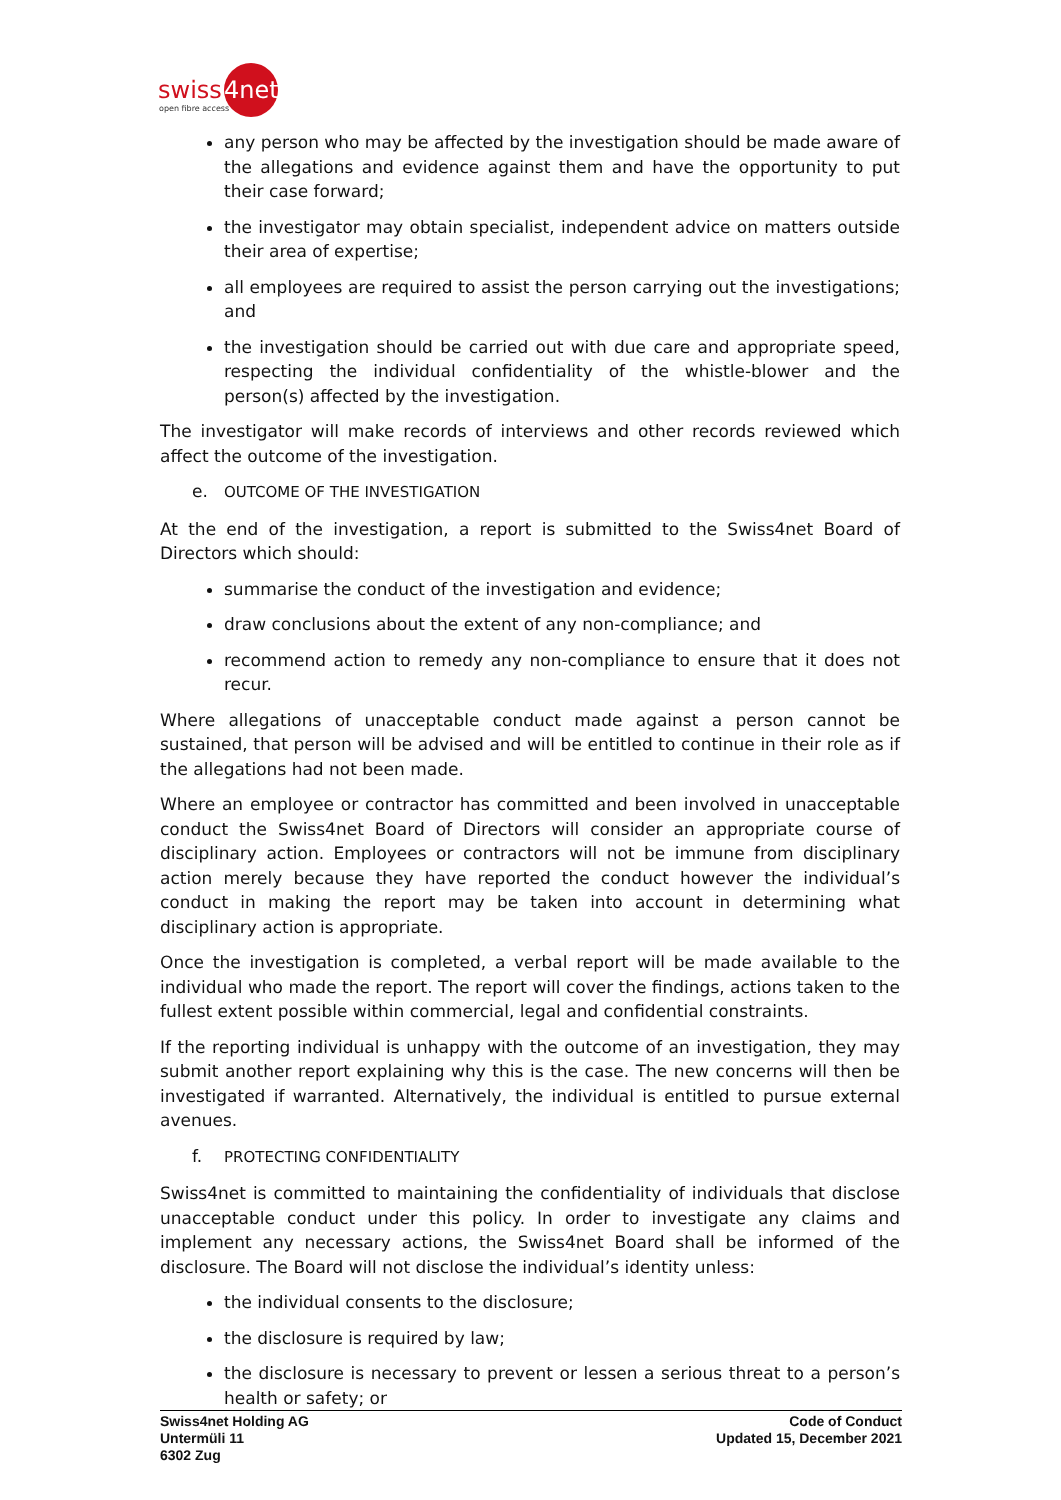swiss
4net
open fibre access
any person who may be affected by the investigation should be made aware of the allegations and evidence against them and have the opportunity to put their case forward;
the investigator may obtain specialist, independent advice on matters outside their area of expertise;
all employees are required to assist the person carrying out the investigations; and
the investigation should be carried out with due care and appropriate speed, respecting the individual confidentiality of the whistle-blower and the person(s) affected by the investigation.
The investigator will make records of interviews and other records reviewed which affect the outcome of the investigation.
e. OUTCOME OF THE INVESTIGATION
At the end of the investigation, a report is submitted to the Swiss4net Board of Directors which should:
summarise the conduct of the investigation and evidence;
draw conclusions about the extent of any non-compliance; and
recommend action to remedy any non-compliance to ensure that it does not recur.
Where allegations of unacceptable conduct made against a person cannot be sustained, that person will be advised and will be entitled to continue in their role as if the allegations had not been made.
Where an employee or contractor has committed and been involved in unacceptable conduct the Swiss4net Board of Directors will consider an appropriate course of disciplinary action. Employees or contractors will not be immune from disciplinary action merely because they have reported the conduct however the individual’s conduct in making the report may be taken into account in determining what disciplinary action is appropriate.
Once the investigation is completed, a verbal report will be made available to the individual who made the report. The report will cover the findings, actions taken to the fullest extent possible within commercial, legal and confidential constraints.
If the reporting individual is unhappy with the outcome of an investigation, they may submit another report explaining why this is the case. The new concerns will then be investigated if warranted. Alternatively, the individual is entitled to pursue external avenues.
f. PROTECTING CONFIDENTIALITY
Swiss4net is committed to maintaining the confidentiality of individuals that disclose unacceptable conduct under this policy. In order to investigate any claims and implement any necessary actions, the Swiss4net Board shall be informed of the disclosure. The Board will not disclose the individual’s identity unless:
the individual consents to the disclosure;
the disclosure is required by law;
the disclosure is necessary to prevent or lessen a serious threat to a person’s health or safety; or
Swiss4net Holding AG
Untermüli 11
6302 Zug
Code of Conduct
Updated 15, December 2021